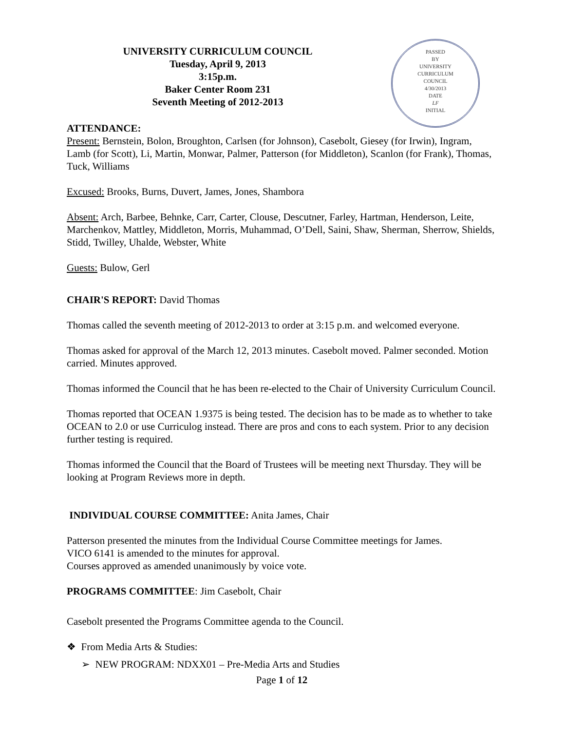PASSED
BY
UNIVERSITY
CURRICULUM
COUNCIL
4/30/2013
DATE
LF
INITIAL
UNIVERSITY CURRICULUM COUNCIL
Tuesday, April 9, 2013
3:15p.m.
Baker Center Room 231
Seventh Meeting of 2012-2013
ATTENDANCE:
Present: Bernstein, Bolon, Broughton, Carlsen (for Johnson), Casebolt, Giesey (for Irwin), Ingram, Lamb (for Scott), Li, Martin, Monwar, Palmer, Patterson (for Middleton), Scanlon (for Frank), Thomas, Tuck, Williams
Excused: Brooks, Burns, Duvert, James, Jones, Shambora
Absent: Arch, Barbee, Behnke, Carr, Carter, Clouse, Descutner, Farley, Hartman, Henderson, Leite, Marchenkov, Mattley, Middleton, Morris, Muhammad, O’Dell, Saini, Shaw, Sherman, Sherrow, Shields, Stidd, Twilley, Uhalde, Webster, White
Guests: Bulow, Gerl
CHAIR'S REPORT: David Thomas
Thomas called the seventh meeting of 2012-2013 to order at 3:15 p.m. and welcomed everyone.
Thomas asked for approval of the March 12, 2013 minutes. Casebolt moved. Palmer seconded. Motion carried. Minutes approved.
Thomas informed the Council that he has been re-elected to the Chair of University Curriculum Council.
Thomas reported that OCEAN 1.9375 is being tested. The decision has to be made as to whether to take OCEAN to 2.0 or use Curriculog instead. There are pros and cons to each system. Prior to any decision further testing is required.
Thomas informed the Council that the Board of Trustees will be meeting next Thursday. They will be looking at Program Reviews more in depth.
INDIVIDUAL COURSE COMMITTEE: Anita James, Chair
Patterson presented the minutes from the Individual Course Committee meetings for James.
VICO 6141 is amended to the minutes for approval.
Courses approved as amended unanimously by voice vote.
PROGRAMS COMMITTEE: Jim Casebolt, Chair
Casebolt presented the Programs Committee agenda to the Council.
❖ From Media Arts & Studies:
➢ NEW PROGRAM: NDXX01 – Pre-Media Arts and Studies
Page 1 of 12